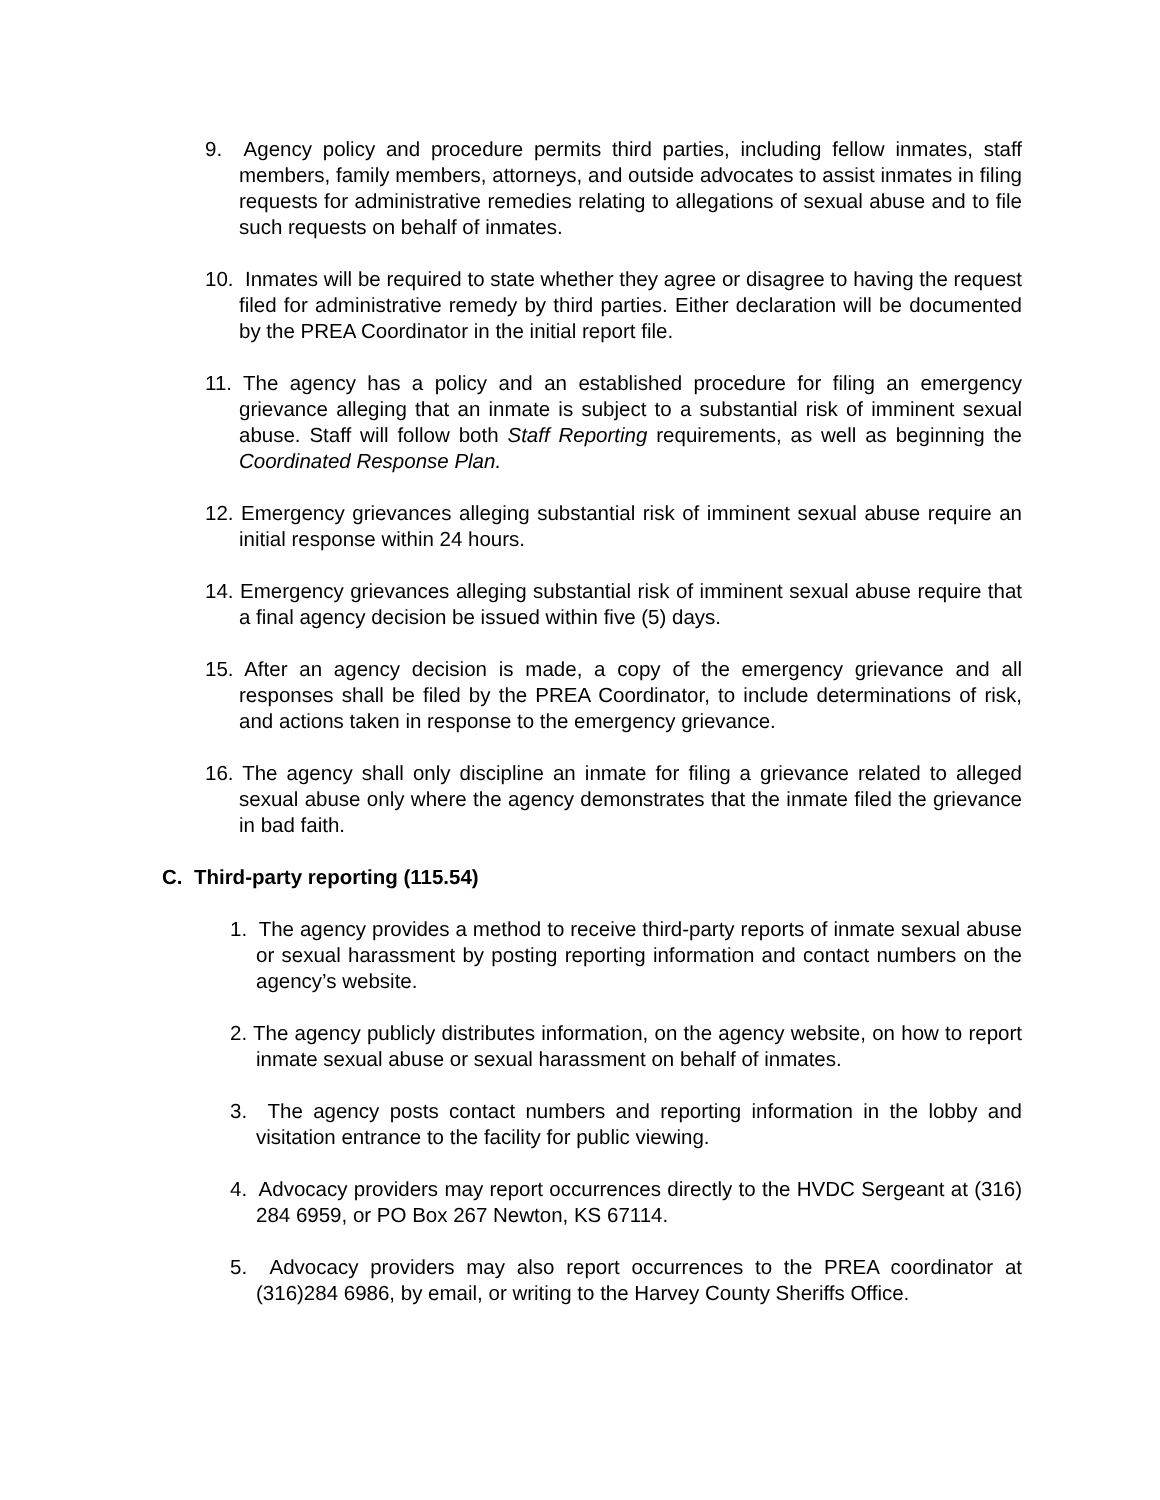9. Agency policy and procedure permits third parties, including fellow inmates, staff members, family members, attorneys, and outside advocates to assist inmates in filing requests for administrative remedies relating to allegations of sexual abuse and to file such requests on behalf of inmates.
10. Inmates will be required to state whether they agree or disagree to having the request filed for administrative remedy by third parties. Either declaration will be documented by the PREA Coordinator in the initial report file.
11. The agency has a policy and an established procedure for filing an emergency grievance alleging that an inmate is subject to a substantial risk of imminent sexual abuse. Staff will follow both Staff Reporting requirements, as well as beginning the Coordinated Response Plan.
12. Emergency grievances alleging substantial risk of imminent sexual abuse require an initial response within 24 hours.
14. Emergency grievances alleging substantial risk of imminent sexual abuse require that a final agency decision be issued within five (5) days.
15. After an agency decision is made, a copy of the emergency grievance and all responses shall be filed by the PREA Coordinator, to include determinations of risk, and actions taken in response to the emergency grievance.
16. The agency shall only discipline an inmate for filing a grievance related to alleged sexual abuse only where the agency demonstrates that the inmate filed the grievance in bad faith.
C. Third-party reporting (115.54)
1. The agency provides a method to receive third-party reports of inmate sexual abuse or sexual harassment by posting reporting information and contact numbers on the agency’s website.
2. The agency publicly distributes information, on the agency website, on how to report inmate sexual abuse or sexual harassment on behalf of inmates.
3. The agency posts contact numbers and reporting information in the lobby and visitation entrance to the facility for public viewing.
4. Advocacy providers may report occurrences directly to the HVDC Sergeant at (316) 284 6959, or PO Box 267 Newton, KS 67114.
5. Advocacy providers may also report occurrences to the PREA coordinator at (316)284 6986, by email, or writing to the Harvey County Sheriffs Office.